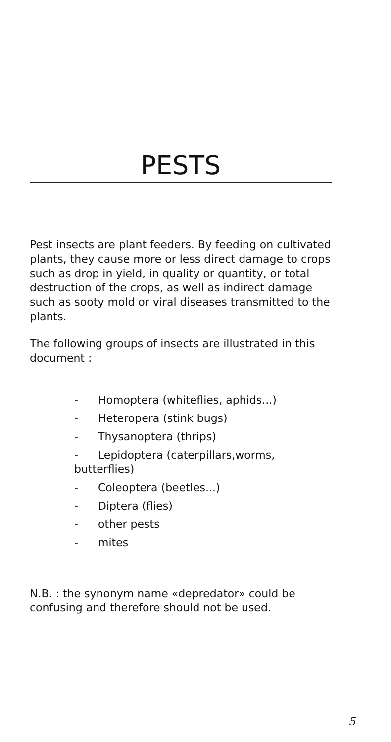PESTS
Pest insects are plant feeders. By feeding on cultivated plants, they cause more or less direct damage to crops such as drop in yield, in quality or quantity, or total destruction of the crops, as well as indirect damage such as sooty mold or viral diseases transmitted to the plants.
The following groups of insects are illustrated in this document :
- Homoptera (whiteflies, aphids...)
- Heteropera (stink bugs)
- Thysanoptera (thrips)
- Lepidoptera (caterpillars,worms, butterflies)
- Coleoptera (beetles...)
- Diptera (flies)
- other pests
- mites
N.B. : the synonym name «depredator» could be confusing and therefore should not be used.
5